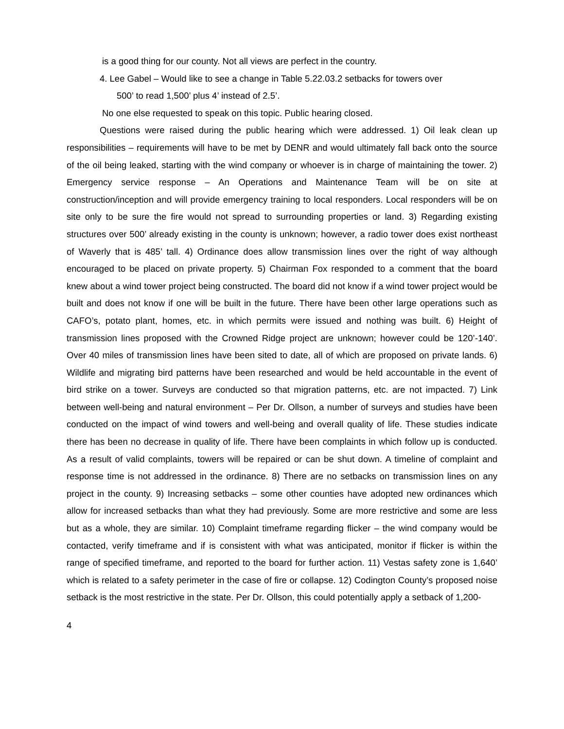is a good thing for our county. Not all views are perfect in the country.
4. Lee Gabel – Would like to see a change in Table 5.22.03.2 setbacks for towers over
500’ to read 1,500’ plus 4’ instead of 2.5’.
No one else requested to speak on this topic. Public hearing closed.
Questions were raised during the public hearing which were addressed. 1) Oil leak clean up responsibilities – requirements will have to be met by DENR and would ultimately fall back onto the source of the oil being leaked, starting with the wind company or whoever is in charge of maintaining the tower. 2) Emergency service response – An Operations and Maintenance Team will be on site at construction/inception and will provide emergency training to local responders. Local responders will be on site only to be sure the fire would not spread to surrounding properties or land. 3) Regarding existing structures over 500’ already existing in the county is unknown; however, a radio tower does exist northeast of Waverly that is 485’ tall. 4) Ordinance does allow transmission lines over the right of way although encouraged to be placed on private property. 5) Chairman Fox responded to a comment that the board knew about a wind tower project being constructed. The board did not know if a wind tower project would be built and does not know if one will be built in the future. There have been other large operations such as CAFO’s, potato plant, homes, etc. in which permits were issued and nothing was built. 6) Height of transmission lines proposed with the Crowned Ridge project are unknown; however could be 120’-140’. Over 40 miles of transmission lines have been sited to date, all of which are proposed on private lands. 6) Wildlife and migrating bird patterns have been researched and would be held accountable in the event of bird strike on a tower. Surveys are conducted so that migration patterns, etc. are not impacted. 7) Link between well-being and natural environment – Per Dr. Ollson, a number of surveys and studies have been conducted on the impact of wind towers and well-being and overall quality of life. These studies indicate there has been no decrease in quality of life. There have been complaints in which follow up is conducted. As a result of valid complaints, towers will be repaired or can be shut down. A timeline of complaint and response time is not addressed in the ordinance. 8) There are no setbacks on transmission lines on any project in the county. 9) Increasing setbacks – some other counties have adopted new ordinances which allow for increased setbacks than what they had previously. Some are more restrictive and some are less but as a whole, they are similar. 10) Complaint timeframe regarding flicker – the wind company would be contacted, verify timeframe and if is consistent with what was anticipated, monitor if flicker is within the range of specified timeframe, and reported to the board for further action. 11) Vestas safety zone is 1,640’ which is related to a safety perimeter in the case of fire or collapse. 12) Codington County’s proposed noise setback is the most restrictive in the state. Per Dr. Ollson, this could potentially apply a setback of 1,200-
4